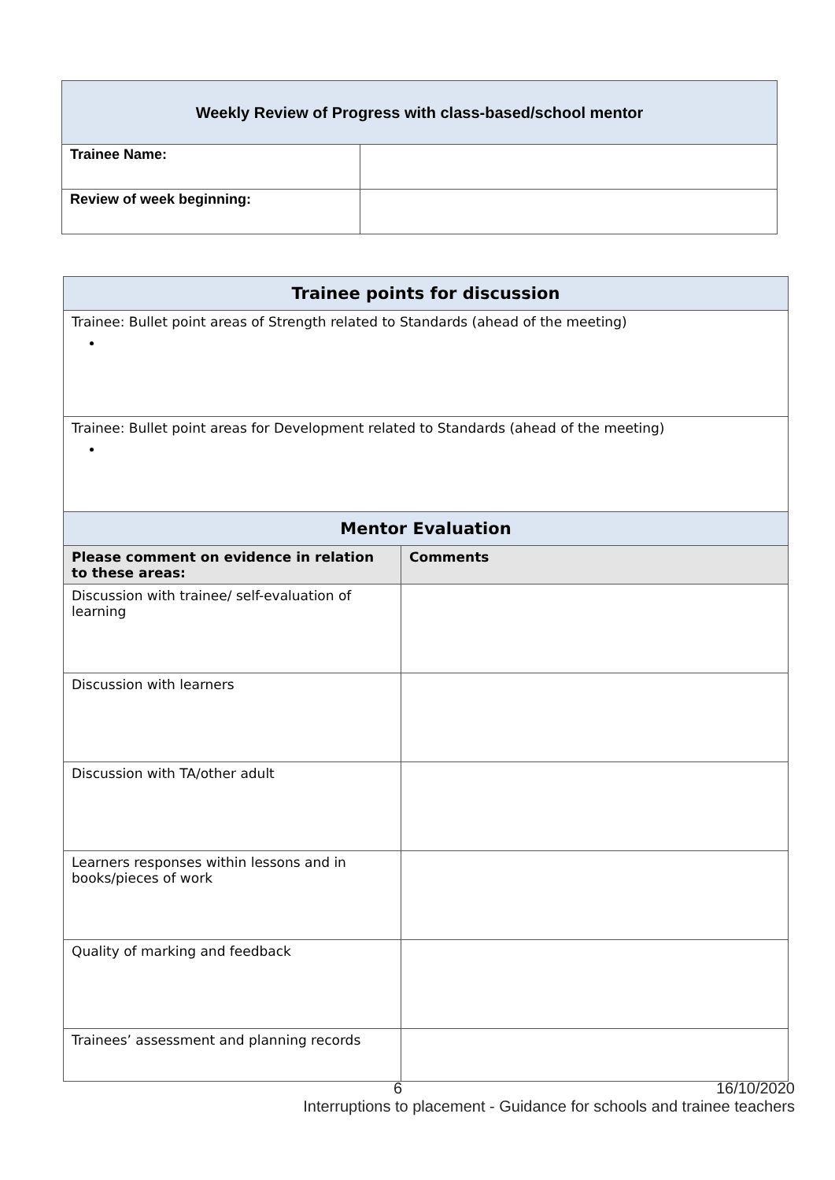| Weekly Review of Progress with class-based/school mentor | |
| --- | --- |
| Trainee Name: | |
| Review of week beginning: | |
| Trainee points for discussion | |
| --- | --- |
| Trainee: Bullet point areas of Strength related to Standards (ahead of the meeting) | |
| Trainee: Bullet point areas for Development related to Standards (ahead of the meeting) | |
| Mentor Evaluation | |
| Please comment on evidence in relation to these areas: | Comments |
| Discussion with trainee/ self-evaluation of learning | |
| Discussion with learners | |
| Discussion with TA/other adult | |
| Learners responses within lessons and in books/pieces of work | |
| Quality of marking and feedback | |
| Trainees’ assessment and planning records | |
6 16/10/2020
Interruptions to placement - Guidance for schools and trainee teachers